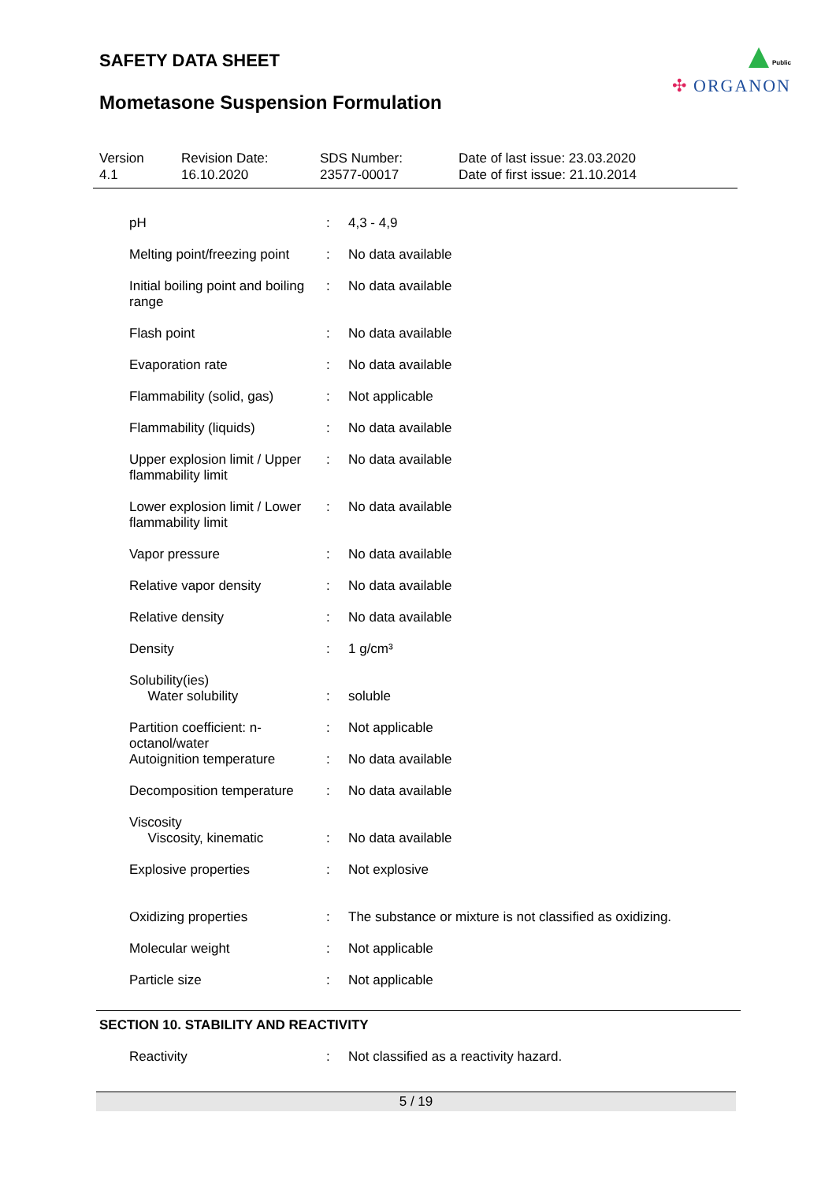SAFETY DATA SHEET
Public
✣ ORGANON
Mometasone Suspension Formulation
Version
4.1
Revision Date:
16.10.2020
SDS Number:
23577-00017
Date of last issue: 23.03.2020
Date of first issue: 21.10.2014
| pH | : | 4,3 - 4,9 |
| Melting point/freezing point | : | No data available |
| Initial boiling point and boiling range | : | No data available |
| Flash point | : | No data available |
| Evaporation rate | : | No data available |
| Flammability (solid, gas) | : | Not applicable |
| Flammability (liquids) | : | No data available |
| Upper explosion limit / Upper flammability limit | : | No data available |
| Lower explosion limit / Lower flammability limit | : | No data available |
| Vapor pressure | : | No data available |
| Relative vapor density | : | No data available |
| Relative density | : | No data available |
| Density | : | 1 g/cm³ |
| Solubility(ies) Water solubility | : | soluble |
| Partition coefficient: n-octanol/water | : | Not applicable |
| Autoignition temperature | : | No data available |
| Decomposition temperature | : | No data available |
| Viscosity Viscosity, kinematic | : | No data available |
| Explosive properties | : | Not explosive |
| Oxidizing properties | : | The substance or mixture is not classified as oxidizing. |
| Molecular weight | : | Not applicable |
| Particle size | : | Not applicable |
SECTION 10. STABILITY AND REACTIVITY
| Reactivity | : | Not classified as a reactivity hazard. |
5 / 19